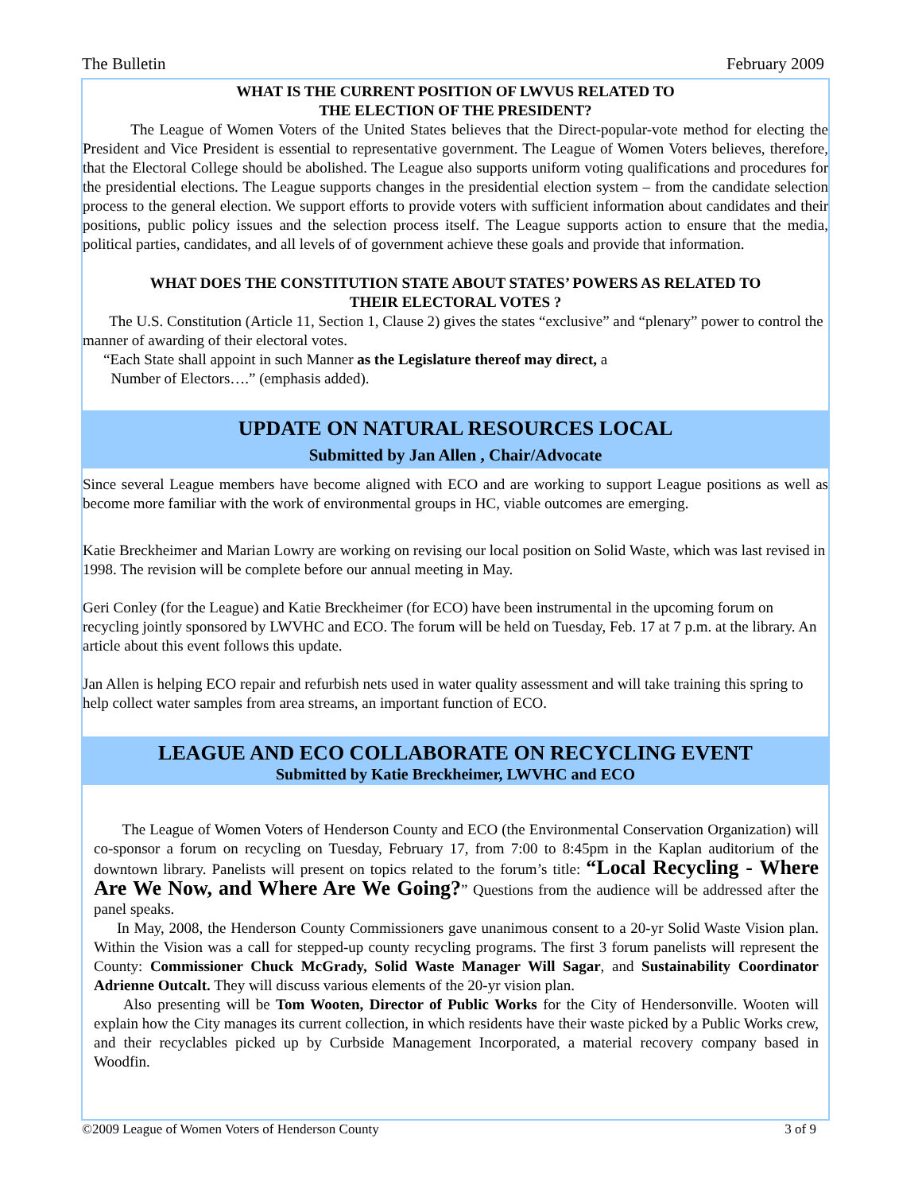The Bulletin February 2009
WHAT IS THE CURRENT POSITION OF LWVUS RELATED TO
THE ELECTION OF THE PRESIDENT?
The League of Women Voters of the United States believes that the Direct-popular-vote method for electing the President and Vice President is essential to representative government. The League of Women Voters believes, therefore, that the Electoral College should be abolished. The League also supports uniform voting qualifications and procedures for the presidential elections. The League supports changes in the presidential election system – from the candidate selection process to the general election. We support efforts to provide voters with sufficient information about candidates and their positions, public policy issues and the selection process itself. The League supports action to ensure that the media, political parties, candidates, and all levels of of government achieve these goals and provide that information.
WHAT DOES THE CONSTITUTION STATE ABOUT STATES’ POWERS AS RELATED TO
THEIR ELECTORAL VOTES ?
The U.S. Constitution (Article 11, Section 1, Clause 2) gives the states “exclusive” and “plenary” power to control the manner of awarding of their electoral votes.
“Each State shall appoint in such Manner as the Legislature thereof may direct, a
Number of Electors….” (emphasis added).
UPDATE ON NATURAL RESOURCES LOCAL
Submitted by Jan Allen , Chair/Advocate
Since several League members have become aligned with ECO and are working to support League positions as well as become more familiar with the work of environmental groups in HC, viable outcomes are emerging.
Katie Breckheimer and Marian Lowry are working on revising our local position on Solid Waste, which was last revised in 1998. The revision will be complete before our annual meeting in May.
Geri Conley (for the League) and Katie Breckheimer (for ECO) have been instrumental in the upcoming forum on recycling jointly sponsored by LWVHC and ECO. The forum will be held on Tuesday, Feb. 17 at 7 p.m. at the library. An article about this event follows this update.
Jan Allen is helping ECO repair and refurbish nets used in water quality assessment and will take training this spring to help collect water samples from area streams, an important function of ECO.
LEAGUE AND ECO COLLABORATE ON RECYCLING EVENT
Submitted by Katie Breckheimer, LWVHC and ECO
The League of Women Voters of Henderson County and ECO (the Environmental Conservation Organization) will co-sponsor a forum on recycling on Tuesday, February 17, from 7:00 to 8:45pm in the Kaplan auditorium of the downtown library. Panelists will present on topics related to the forum’s title: “Local Recycling - Where Are We Now, and Where Are We Going?” Questions from the audience will be addressed after the panel speaks.
In May, 2008, the Henderson County Commissioners gave unanimous consent to a 20-yr Solid Waste Vision plan. Within the Vision was a call for stepped-up county recycling programs. The first 3 forum panelists will represent the County: Commissioner Chuck McGrady, Solid Waste Manager Will Sagar, and Sustainability Coordinator Adrienne Outcalt. They will discuss various elements of the 20-yr vision plan.
Also presenting will be Tom Wooten, Director of Public Works for the City of Hendersonville. Wooten will explain how the City manages its current collection, in which residents have their waste picked by a Public Works crew, and their recyclables picked up by Curbside Management Incorporated, a material recovery company based in Woodfin.
©2009 League of Women Voters of Henderson County 3 of 9